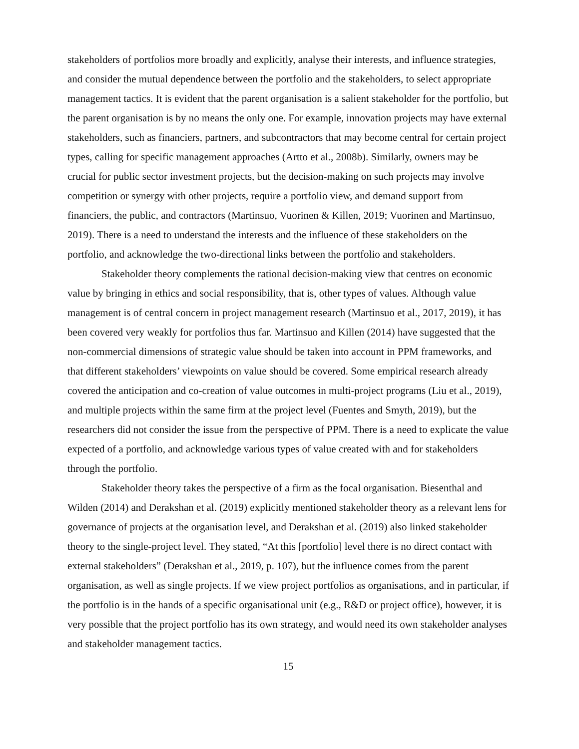stakeholders of portfolios more broadly and explicitly, analyse their interests, and influence strategies, and consider the mutual dependence between the portfolio and the stakeholders, to select appropriate management tactics. It is evident that the parent organisation is a salient stakeholder for the portfolio, but the parent organisation is by no means the only one. For example, innovation projects may have external stakeholders, such as financiers, partners, and subcontractors that may become central for certain project types, calling for specific management approaches (Artto et al., 2008b). Similarly, owners may be crucial for public sector investment projects, but the decision-making on such projects may involve competition or synergy with other projects, require a portfolio view, and demand support from financiers, the public, and contractors (Martinsuo, Vuorinen & Killen, 2019; Vuorinen and Martinsuo, 2019). There is a need to understand the interests and the influence of these stakeholders on the portfolio, and acknowledge the two-directional links between the portfolio and stakeholders.
Stakeholder theory complements the rational decision-making view that centres on economic value by bringing in ethics and social responsibility, that is, other types of values. Although value management is of central concern in project management research (Martinsuo et al., 2017, 2019), it has been covered very weakly for portfolios thus far. Martinsuo and Killen (2014) have suggested that the non-commercial dimensions of strategic value should be taken into account in PPM frameworks, and that different stakeholders’ viewpoints on value should be covered. Some empirical research already covered the anticipation and co-creation of value outcomes in multi-project programs (Liu et al., 2019), and multiple projects within the same firm at the project level (Fuentes and Smyth, 2019), but the researchers did not consider the issue from the perspective of PPM. There is a need to explicate the value expected of a portfolio, and acknowledge various types of value created with and for stakeholders through the portfolio.
Stakeholder theory takes the perspective of a firm as the focal organisation. Biesenthal and Wilden (2014) and Derakshan et al. (2019) explicitly mentioned stakeholder theory as a relevant lens for governance of projects at the organisation level, and Derakshan et al. (2019) also linked stakeholder theory to the single-project level. They stated, “At this [portfolio] level there is no direct contact with external stakeholders” (Derakshan et al., 2019, p. 107), but the influence comes from the parent organisation, as well as single projects. If we view project portfolios as organisations, and in particular, if the portfolio is in the hands of a specific organisational unit (e.g., R&D or project office), however, it is very possible that the project portfolio has its own strategy, and would need its own stakeholder analyses and stakeholder management tactics.
15